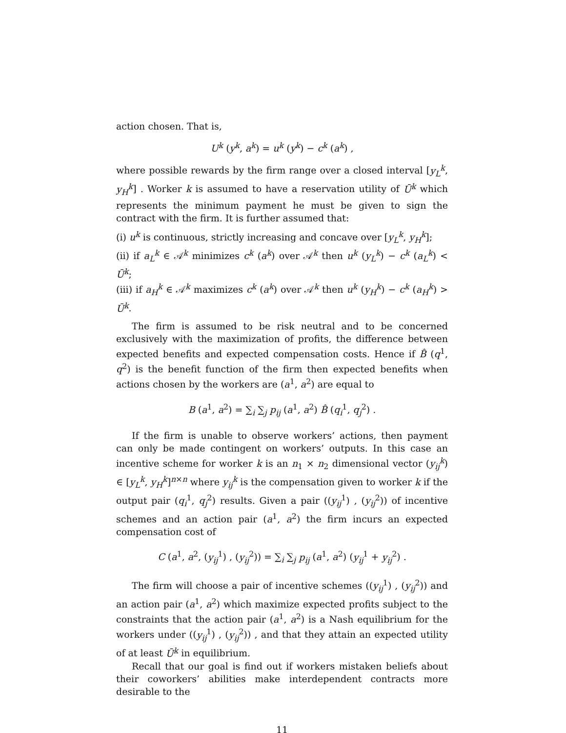action chosen. That is,
U<sup>k</sup> (y<sup>k</sup>, a<sup>k</sup>) = u<sup>k</sup> (y<sup>k</sup>) − c<sup>k</sup> (a<sup>k</sup>) ,
where possible rewards by the firm range over a closed interval [y<sub>L</sub><sup>k</sup>, y<sub>H</sub><sup>k</sup>] . Worker k is assumed to have a reservation utility of Ū<sup>k</sup> which represents the minimum payment he must be given to sign the contract with the firm. It is further assumed that:
(i) u<sup>k</sup> is continuous, strictly increasing and concave over [y<sub>L</sub><sup>k</sup>, y<sub>H</sub><sup>k</sup>];
(ii) if a<sub>L</sub><sup>k</sup> ∈ 𝒜<sup>k</sup> minimizes c<sup>k</sup> (a<sup>k</sup>) over 𝒜<sup>k</sup> then u<sup>k</sup> (y<sub>L</sub><sup>k</sup>) − c<sup>k</sup> (a<sub>L</sub><sup>k</sup>) < Ū<sup>k</sup>;
(iii) if a<sub>H</sub><sup>k</sup> ∈ 𝒜<sup>k</sup> maximizes c<sup>k</sup> (a<sup>k</sup>) over 𝒜<sup>k</sup> then u<sup>k</sup> (y<sub>H</sub><sup>k</sup>) − c<sup>k</sup> (a<sub>H</sub><sup>k</sup>) > Ū<sup>k</sup>.
The firm is assumed to be risk neutral and to be concerned exclusively with the maximization of profits, the difference between expected benefits and expected compensation costs. Hence if B̂ (q<sup>1</sup>, q<sup>2</sup>) is the benefit function of the firm then expected benefits when actions chosen by the workers are (a<sup>1</sup>, a<sup>2</sup>) are equal to
B (a<sup>1</sup>, a<sup>2</sup>) = ∑<sub>i</sub> ∑<sub>j</sub> p<sub>ij</sub> (a<sup>1</sup>, a<sup>2</sup>) B̂ (q<sub>i</sub><sup>1</sup>, q<sub>j</sub><sup>2</sup>) .
If the firm is unable to observe workers’ actions, then payment can only be made contingent on workers’ outputs. In this case an incentive scheme for worker k is an n<sub>1</sub> × n<sub>2</sub> dimensional vector (y<sub>ij</sub><sup>k</sup>) ∈ [y<sub>L</sub><sup>k</sup>, y<sub>H</sub><sup>k</sup>]<sup>n×n</sup> where y<sub>ij</sub><sup>k</sup> is the compensation given to worker k if the output pair (q<sub>i</sub><sup>1</sup>, q<sub>j</sub><sup>2</sup>) results. Given a pair ((y<sub>ij</sub><sup>1</sup>) , (y<sub>ij</sub><sup>2</sup>)) of incentive schemes and an action pair (a<sup>1</sup>, a<sup>2</sup>) the firm incurs an expected compensation cost of
C (a<sup>1</sup>, a<sup>2</sup>, (y<sub>ij</sub><sup>1</sup>) , (y<sub>ij</sub><sup>2</sup>)) = ∑<sub>i</sub> ∑<sub>j</sub> p<sub>ij</sub> (a<sup>1</sup>, a<sup>2</sup>) (y<sub>ij</sub><sup>1</sup> + y<sub>ij</sub><sup>2</sup>) .
The firm will choose a pair of incentive schemes ((y<sub>ij</sub><sup>1</sup>) , (y<sub>ij</sub><sup>2</sup>)) and an action pair (a<sup>1</sup>, a<sup>2</sup>) which maximize expected profits subject to the constraints that the action pair (a<sup>1</sup>, a<sup>2</sup>) is a Nash equilibrium for the workers under ((y<sub>ij</sub><sup>1</sup>) , (y<sub>ij</sub><sup>2</sup>)) , and that they attain an expected utility of at least Ū<sup>k</sup> in equilibrium.
Recall that our goal is find out if workers mistaken beliefs about their coworkers’ abilities make interdependent contracts more desirable to the
11